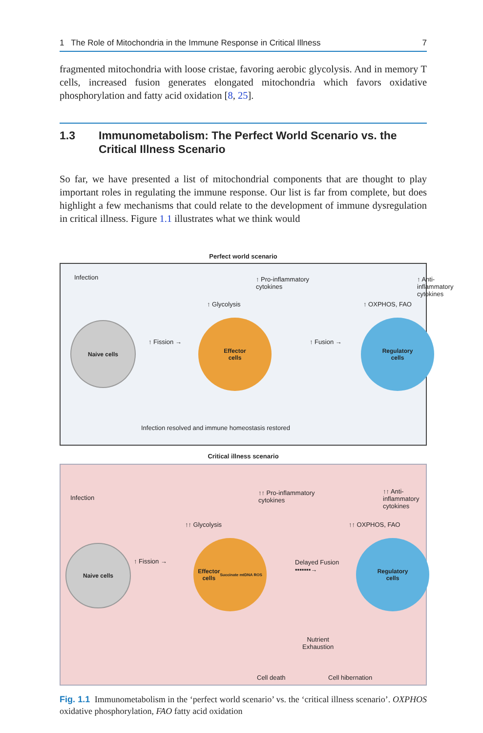1 The Role of Mitochondria in the Immune Response in Critical Illness 7
fragmented mitochondria with loose cristae, favoring aerobic glycolysis. And in memory T cells, increased fusion generates elongated mitochondria which favors oxidative phosphorylation and fatty acid oxidation [8, 25].
1.3 Immunometabolism: The Perfect World Scenario vs. the Critical Illness Scenario
So far, we have presented a list of mitochondrial components that are thought to play important roles in regulating the immune response. Our list is far from complete, but does highlight a few mechanisms that could relate to the development of immune dysregulation in critical illness. Figure 1.1 illustrates what we think would
Perfect world scenario
Infection
Naive cells
↑ Fission →
↑ Glycolysis
↑ Pro-inflammatory
cytokines
Effector
cells
↑ Fusion →
↑ OXPHOS, FAO
↑ Anti-inflammatory
cytokines
Regulatory
cells
Infection resolved and immune homeostasis restored
Critical illness scenario
Infection
Naive cells
↑ Fission →
↑↑ Glycolysis
↑↑ Pro-inflammatory
cytokines
↑↑ Anti-inflammatory
cytokines
Effector
cells
Succinate mtDNA ROS
Delayed Fusion
▪▪▪▪▪▪▪→
↑↑ OXPHOS, FAO
Regulatory
cells
Nutrient
Exhaustion
Cell death Cell hibernation
Fig. 1.1 Immunometabolism in the ‘perfect world scenario’ vs. the ‘critical illness scenario’. OXPHOS oxidative phosphorylation, FAO fatty acid oxidation